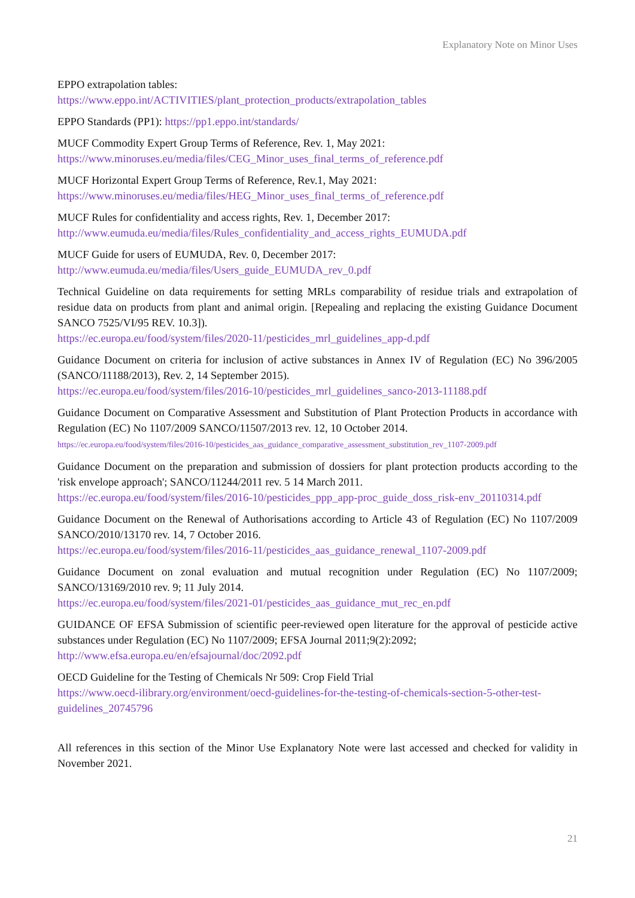Explanatory Note on Minor Uses
EPPO extrapolation tables:
https://www.eppo.int/ACTIVITIES/plant_protection_products/extrapolation_tables
EPPO Standards (PP1): https://pp1.eppo.int/standards/
MUCF Commodity Expert Group Terms of Reference, Rev. 1, May 2021:
https://www.minoruses.eu/media/files/CEG_Minor_uses_final_terms_of_reference.pdf
MUCF Horizontal Expert Group Terms of Reference, Rev.1, May 2021:
https://www.minoruses.eu/media/files/HEG_Minor_uses_final_terms_of_reference.pdf
MUCF Rules for confidentiality and access rights, Rev. 1, December 2017:
http://www.eumuda.eu/media/files/Rules_confidentiality_and_access_rights_EUMUDA.pdf
MUCF Guide for users of EUMUDA, Rev. 0, December 2017:
http://www.eumuda.eu/media/files/Users_guide_EUMUDA_rev_0.pdf
Technical Guideline on data requirements for setting MRLs comparability of residue trials and extrapolation of residue data on products from plant and animal origin. [Repealing and replacing the existing Guidance Document SANCO 7525/VI/95 REV. 10.3]).
https://ec.europa.eu/food/system/files/2020-11/pesticides_mrl_guidelines_app-d.pdf
Guidance Document on criteria for inclusion of active substances in Annex IV of Regulation (EC) No 396/2005 (SANCO/11188/2013), Rev. 2, 14 September 2015).
https://ec.europa.eu/food/system/files/2016-10/pesticides_mrl_guidelines_sanco-2013-11188.pdf
Guidance Document on Comparative Assessment and Substitution of Plant Protection Products in accordance with Regulation (EC) No 1107/2009 SANCO/11507/2013 rev. 12, 10 October 2014.
https://ec.europa.eu/food/system/files/2016-10/pesticides_aas_guidance_comparative_assessment_substitution_rev_1107-2009.pdf
Guidance Document on the preparation and submission of dossiers for plant protection products according to the 'risk envelope approach'; SANCO/11244/2011 rev. 5 14 March 2011.
https://ec.europa.eu/food/system/files/2016-10/pesticides_ppp_app-proc_guide_doss_risk-env_20110314.pdf
Guidance Document on the Renewal of Authorisations according to Article 43 of Regulation (EC) No 1107/2009 SANCO/2010/13170 rev. 14, 7 October 2016.
https://ec.europa.eu/food/system/files/2016-11/pesticides_aas_guidance_renewal_1107-2009.pdf
Guidance Document on zonal evaluation and mutual recognition under Regulation (EC) No 1107/2009; SANCO/13169/2010 rev. 9; 11 July 2014.
https://ec.europa.eu/food/system/files/2021-01/pesticides_aas_guidance_mut_rec_en.pdf
GUIDANCE OF EFSA Submission of scientific peer-reviewed open literature for the approval of pesticide active substances under Regulation (EC) No 1107/2009; EFSA Journal 2011;9(2):2092;
http://www.efsa.europa.eu/en/efsajournal/doc/2092.pdf
OECD Guideline for the Testing of Chemicals Nr 509: Crop Field Trial
https://www.oecd-ilibrary.org/environment/oecd-guidelines-for-the-testing-of-chemicals-section-5-other-test-guidelines_20745796
All references in this section of the Minor Use Explanatory Note were last accessed and checked for validity in November 2021.
21